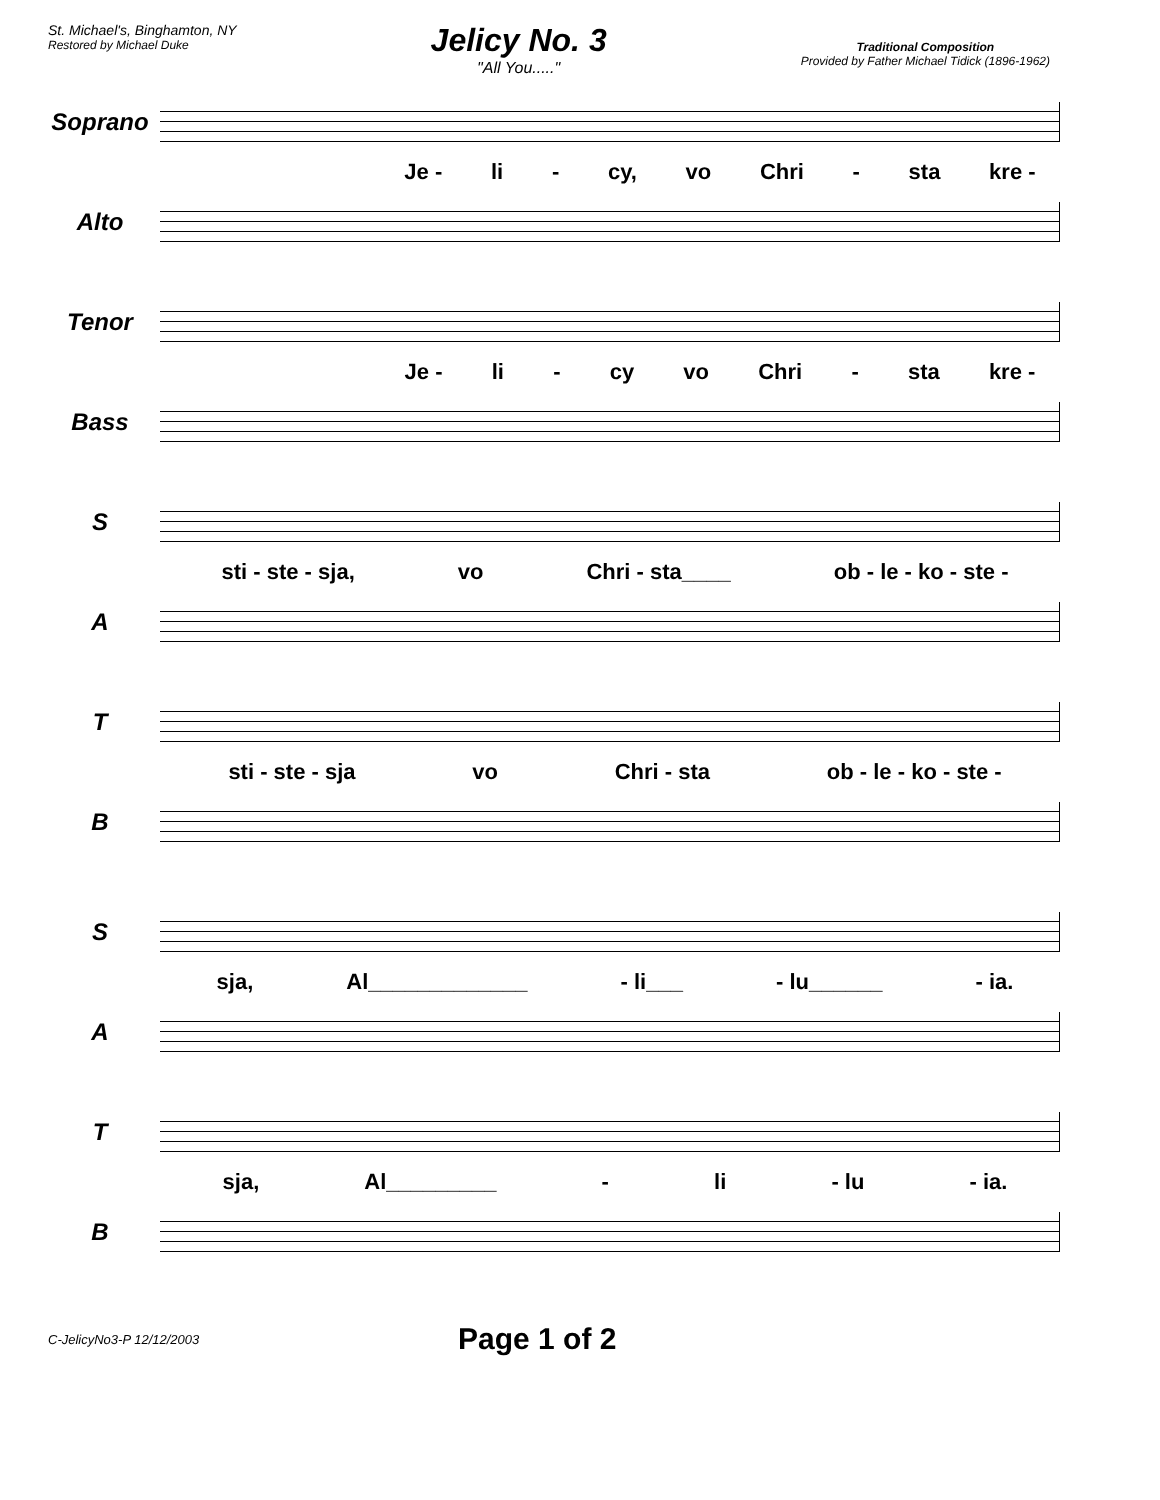St. Michael's, Binghamton, NY
Restored by Michael Duke
Jelicy No. 3
"All You....."
Traditional Composition
Provided by Father Michael Tidick (1896-1962)
Soprano
Je - li - cy, vo Chri - sta kre -
Alto
Tenor
Je - li - cy vo Chri - sta kre -
Bass
S
sti - ste - sja, vo Chri - sta____ ob - le - ko - ste -
A
T
sti - ste - sja vo Chri - sta ob - le - ko - ste -
B
S
sja, Al_____________ - li___ - lu______ - ia.
A
T
sja, Al_________ - li - lu - ia.
B
C-JelicyNo3-P 12/12/2003 Page 1 of 2